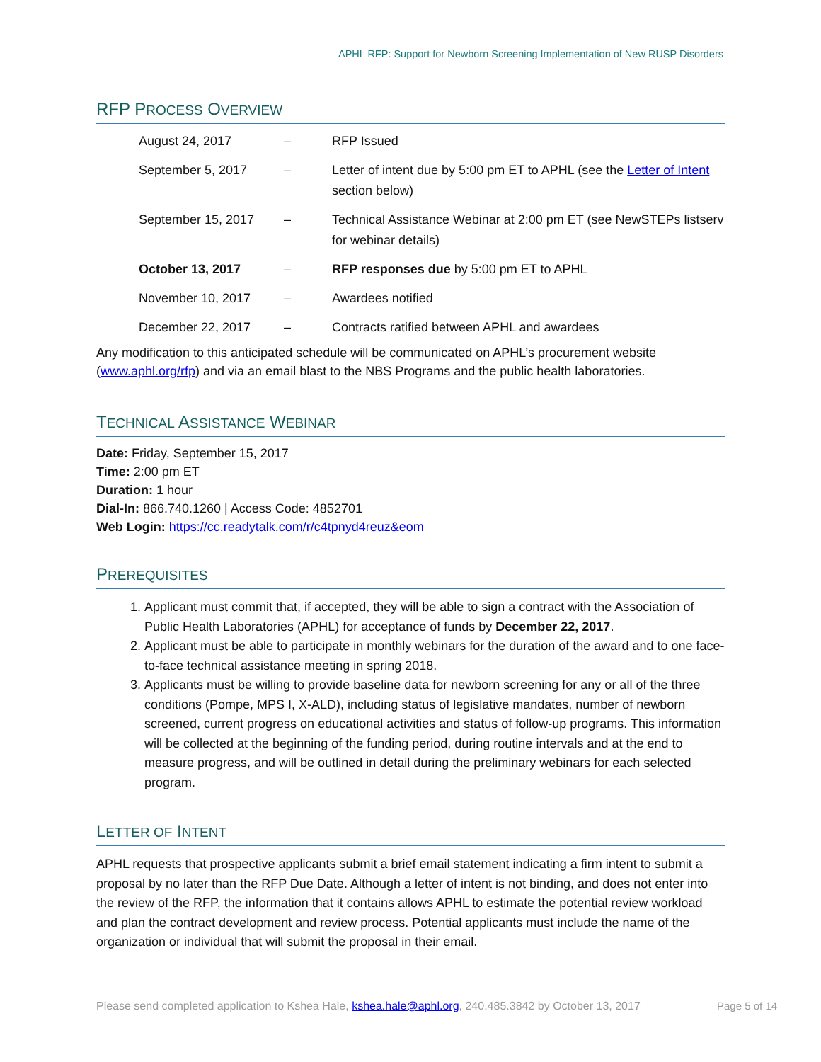APHL RFP: Support for Newborn Screening Implementation of New RUSP Disorders
RFP PROCESS OVERVIEW
| August 24, 2017 | – | RFP Issued |
| September 5, 2017 | – | Letter of intent due by 5:00 pm ET to APHL (see the Letter of Intent section below) |
| September 15, 2017 | – | Technical Assistance Webinar at 2:00 pm ET (see NewSTEPs listserv for webinar details) |
| October 13, 2017 | – | RFP responses due by 5:00 pm ET to APHL |
| November 10, 2017 | – | Awardees notified |
| December 22, 2017 | – | Contracts ratified between APHL and awardees |
Any modification to this anticipated schedule will be communicated on APHL’s procurement website (www.aphl.org/rfp) and via an email blast to the NBS Programs and the public health laboratories.
TECHNICAL ASSISTANCE WEBINAR
Date: Friday, September 15, 2017
Time: 2:00 pm ET
Duration: 1 hour
Dial-In: 866.740.1260 | Access Code: 4852701
Web Login: https://cc.readytalk.com/r/c4tpnyd4reuz&eom
PREREQUISITES
1. Applicant must commit that, if accepted, they will be able to sign a contract with the Association of Public Health Laboratories (APHL) for acceptance of funds by December 22, 2017.
2. Applicant must be able to participate in monthly webinars for the duration of the award and to one face-to-face technical assistance meeting in spring 2018.
3. Applicants must be willing to provide baseline data for newborn screening for any or all of the three conditions (Pompe, MPS I, X-ALD), including status of legislative mandates, number of newborn screened, current progress on educational activities and status of follow-up programs. This information will be collected at the beginning of the funding period, during routine intervals and at the end to measure progress, and will be outlined in detail during the preliminary webinars for each selected program.
LETTER OF INTENT
APHL requests that prospective applicants submit a brief email statement indicating a firm intent to submit a proposal by no later than the RFP Due Date. Although a letter of intent is not binding, and does not enter into the review of the RFP, the information that it contains allows APHL to estimate the potential review workload and plan the contract development and review process. Potential applicants must include the name of the organization or individual that will submit the proposal in their email.
Please send completed application to Kshea Hale, kshea.hale@aphl.org, 240.485.3842 by October 13, 2017
Page 5 of 14